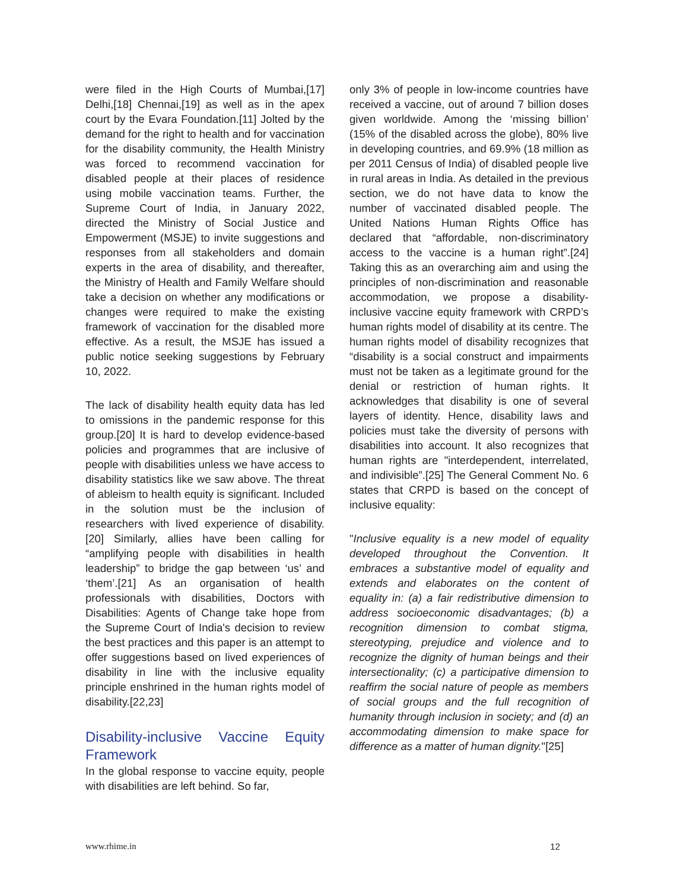were filed in the High Courts of Mumbai,[17] Delhi,[18] Chennai,[19] as well as in the apex court by the Evara Foundation.[11] Jolted by the demand for the right to health and for vaccination for the disability community, the Health Ministry was forced to recommend vaccination for disabled people at their places of residence using mobile vaccination teams. Further, the Supreme Court of India, in January 2022, directed the Ministry of Social Justice and Empowerment (MSJE) to invite suggestions and responses from all stakeholders and domain experts in the area of disability, and thereafter, the Ministry of Health and Family Welfare should take a decision on whether any modifications or changes were required to make the existing framework of vaccination for the disabled more effective. As a result, the MSJE has issued a public notice seeking suggestions by February 10, 2022.
The lack of disability health equity data has led to omissions in the pandemic response for this group.[20] It is hard to develop evidence-based policies and programmes that are inclusive of people with disabilities unless we have access to disability statistics like we saw above. The threat of ableism to health equity is significant. Included in the solution must be the inclusion of researchers with lived experience of disability.[20] Similarly, allies have been calling for “amplifying people with disabilities in health leadership” to bridge the gap between ‘us’ and ‘them’.[21] As an organisation of health professionals with disabilities, Doctors with Disabilities: Agents of Change take hope from the Supreme Court of India's decision to review the best practices and this paper is an attempt to offer suggestions based on lived experiences of disability in line with the inclusive equality principle enshrined in the human rights model of disability.[22,23]
Disability-inclusive Vaccine Equity Framework
In the global response to vaccine equity, people with disabilities are left behind. So far,
only 3% of people in low-income countries have received a vaccine, out of around 7 billion doses given worldwide. Among the ‘missing billion’ (15% of the disabled across the globe), 80% live in developing countries, and 69.9% (18 million as per 2011 Census of India) of disabled people live in rural areas in India. As detailed in the previous section, we do not have data to know the number of vaccinated disabled people. The United Nations Human Rights Office has declared that “affordable, non-discriminatory access to the vaccine is a human right”.[24] Taking this as an overarching aim and using the principles of non-discrimination and reasonable accommodation, we propose a disability-inclusive vaccine equity framework with CRPD’s human rights model of disability at its centre. The human rights model of disability recognizes that “disability is a social construct and impairments must not be taken as a legitimate ground for the denial or restriction of human rights. It acknowledges that disability is one of several layers of identity. Hence, disability laws and policies must take the diversity of persons with disabilities into account. It also recognizes that human rights are "interdependent, interrelated, and indivisible”.[25] The General Comment No. 6 states that CRPD is based on the concept of inclusive equality:
"Inclusive equality is a new model of equality developed throughout the Convention. It embraces a substantive model of equality and extends and elaborates on the content of equality in: (a) a fair redistributive dimension to address socioeconomic disadvantages; (b) a recognition dimension to combat stigma, stereotyping, prejudice and violence and to recognize the dignity of human beings and their intersectionality; (c) a participative dimension to reaffirm the social nature of people as members of social groups and the full recognition of humanity through inclusion in society; and (d) an accommodating dimension to make space for difference as a matter of human dignity."[25]
www.rhime.in 12